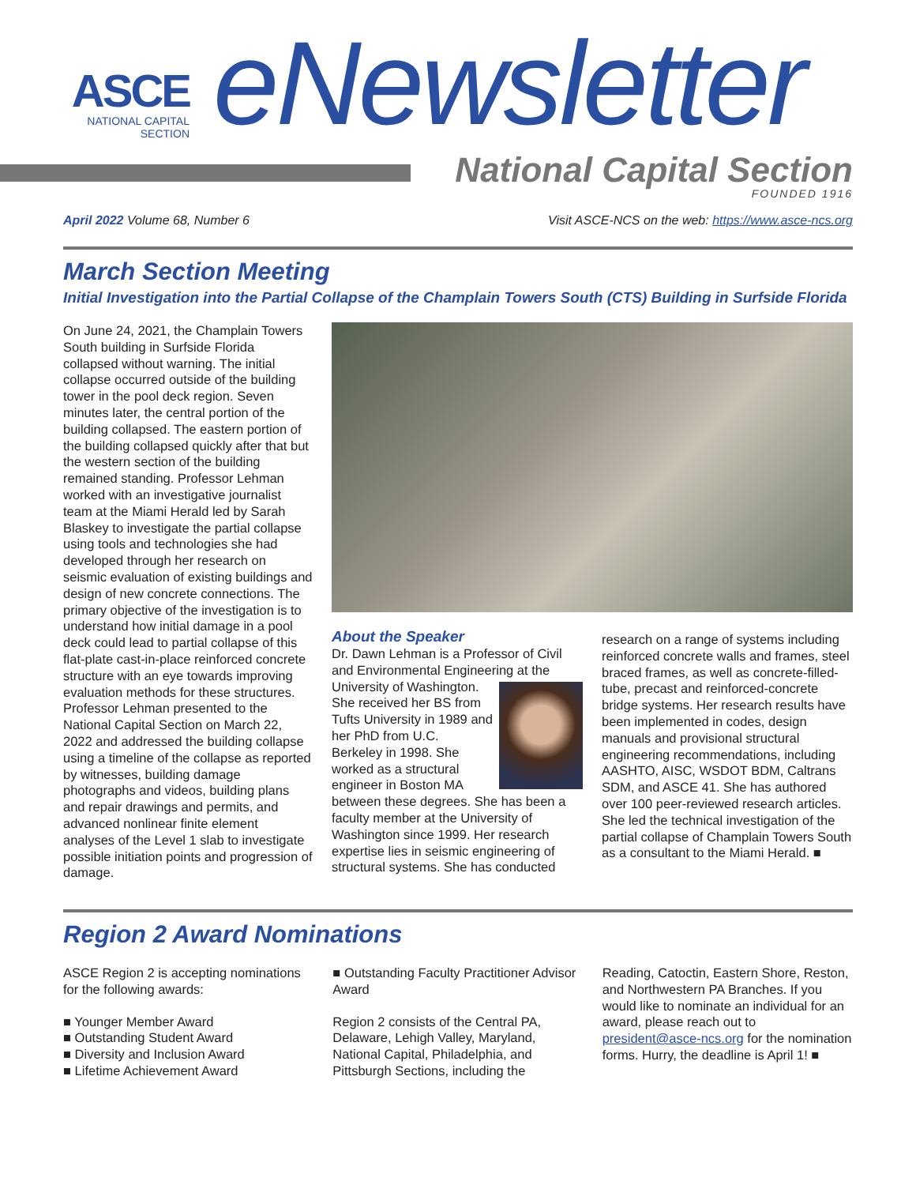ASCE
NATIONAL CAPITAL
SECTION
eNewsletter
National Capital Section
FOUNDED 1916
April 2022 Volume 68, Number 6 Visit ASCE-NCS on the web: https://www.asce-ncs.org
March Section Meeting
Initial Investigation into the Partial Collapse of the Champlain Towers South (CTS) Building in Surfside Florida
On June 24, 2021, the Champlain Towers South building in Surfside Florida collapsed without warning. The initial collapse occurred outside of the building tower in the pool deck region. Seven minutes later, the central portion of the building collapsed. The eastern portion of the building collapsed quickly after that but the western section of the building remained standing. Professor Lehman worked with an investigative journalist team at the Miami Herald led by Sarah Blaskey to investigate the partial collapse using tools and technologies she had developed through her research on seismic evaluation of existing buildings and design of new concrete connections. The primary objective of the investigation is to understand how initial damage in a pool deck could lead to partial collapse of this flat-plate cast-in-place reinforced concrete structure with an eye towards improving evaluation methods for these structures. Professor Lehman presented to the National Capital Section on March 22, 2022 and addressed the building collapse using a timeline of the collapse as reported by witnesses, building damage photographs and videos, building plans and repair drawings and permits, and advanced nonlinear finite element analyses of the Level 1 slab to investigate possible initiation points and progression of damage.
About the Speaker
Dr. Dawn Lehman is a Professor of Civil and Environmental Engineering at the University of Washington. She received her BS from Tufts University in 1989 and her PhD from U.C. Berkeley in 1998. She worked as a structural engineer in Boston MA between these degrees. She has been a faculty member at the University of Washington since 1999. Her research expertise lies in seismic engineering of structural systems. She has conducted
research on a range of systems including reinforced concrete walls and frames, steel braced frames, as well as concrete-filled-tube, precast and reinforced-concrete bridge systems. Her research results have been implemented in codes, design manuals and provisional structural engineering recommendations, including AASHTO, AISC, WSDOT BDM, Caltrans SDM, and ASCE 41. She has authored over 100 peer-reviewed research articles. She led the technical investigation of the partial collapse of Champlain Towers South as a consultant to the Miami Herald. ■
Region 2 Award Nominations
ASCE Region 2 is accepting nominations for the following awards:
■ Younger Member Award
■ Outstanding Student Award
■ Diversity and Inclusion Award
■ Lifetime Achievement Award
■ Outstanding Faculty Practitioner Advisor Award
Region 2 consists of the Central PA, Delaware, Lehigh Valley, Maryland, National Capital, Philadelphia, and Pittsburgh Sections, including the
Reading, Catoctin, Eastern Shore, Reston, and Northwestern PA Branches. If you would like to nominate an individual for an award, please reach out to president@asce-ncs.org for the nomination forms. Hurry, the deadline is April 1! ■